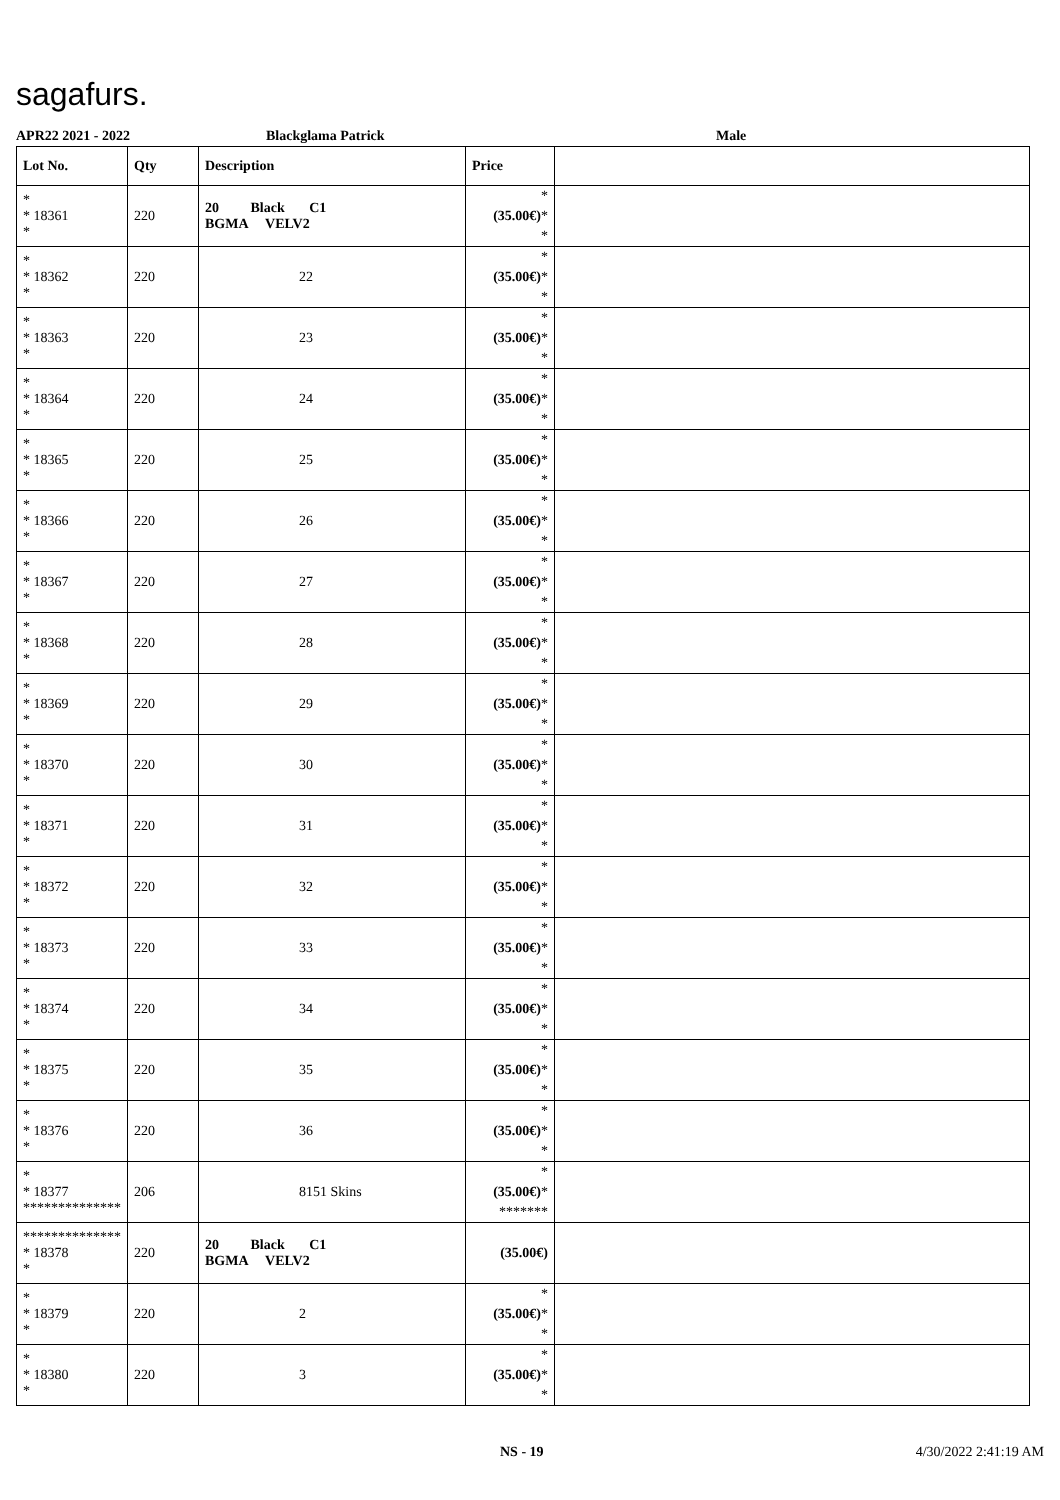sagafurs.
APR22 2021 - 2022 Blackglama Patrick Male
| Lot No. | Qty | Description | Price | |
| --- | --- | --- | --- | --- |
| * * 18361 * | 220 | 20 Black C1 BGMA VELV2 | * (35.00€) * * | |
| * * 18362 * | 220 | 22 | * (35.00€) * * | |
| * * 18363 * | 220 | 23 | * (35.00€) * * | |
| * * 18364 * | 220 | 24 | * (35.00€) * * | |
| * * 18365 * | 220 | 25 | * (35.00€) * * | |
| * * 18366 * | 220 | 26 | * (35.00€) * * | |
| * * 18367 * | 220 | 27 | * (35.00€) * * | |
| * * 18368 * | 220 | 28 | * (35.00€) * * | |
| * * 18369 * | 220 | 29 | * (35.00€) * * | |
| * * 18370 * | 220 | 30 | * (35.00€) * * | |
| * * 18371 * | 220 | 31 | * (35.00€) * * | |
| * * 18372 * | 220 | 32 | * (35.00€) * * | |
| * * 18373 * | 220 | 33 | * (35.00€) * * | |
| * * 18374 * | 220 | 34 | * (35.00€) * * | |
| * * 18375 * | 220 | 35 | * (35.00€) * * | |
| * * 18376 * | 220 | 36 | * (35.00€) * * | |
| * * 18377 ************** | 206 | 8151 Skins | * (35.00€) * ******* | |
| ************** * 18378 * | 220 | 20 Black C1 BGMA VELV2 | (35.00€) | |
| * * 18379 * | 220 | 2 | * (35.00€) * * | |
| * * 18380 * | 220 | 3 | * (35.00€) * * | |
NS - 19 4/30/2022 2:41:19 AM